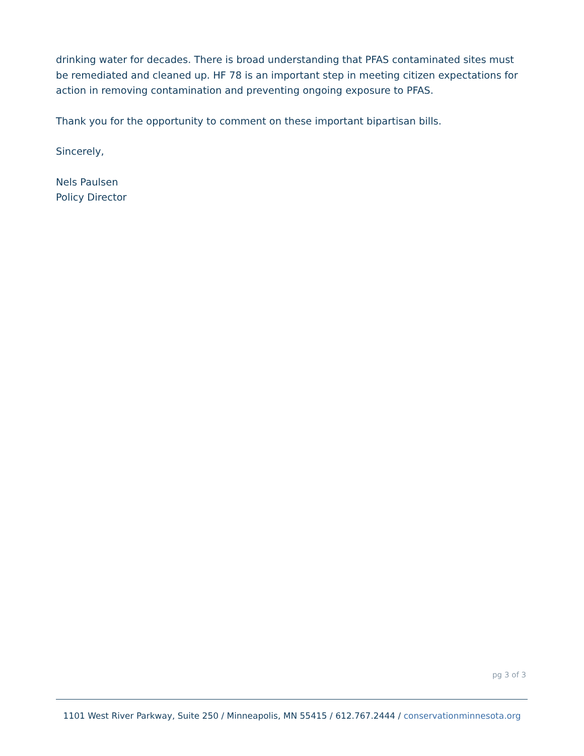drinking water for decades. There is broad understanding that PFAS contaminated sites must be remediated and cleaned up. HF 78 is an important step in meeting citizen expectations for action in removing contamination and preventing ongoing exposure to PFAS.
Thank you for the opportunity to comment on these important bipartisan bills.
Sincerely,
Nels Paulsen
Policy Director
pg 3 of 3
1101 West River Parkway, Suite 250 / Minneapolis, MN 55415 / 612.767.2444 / conservationminnesota.org